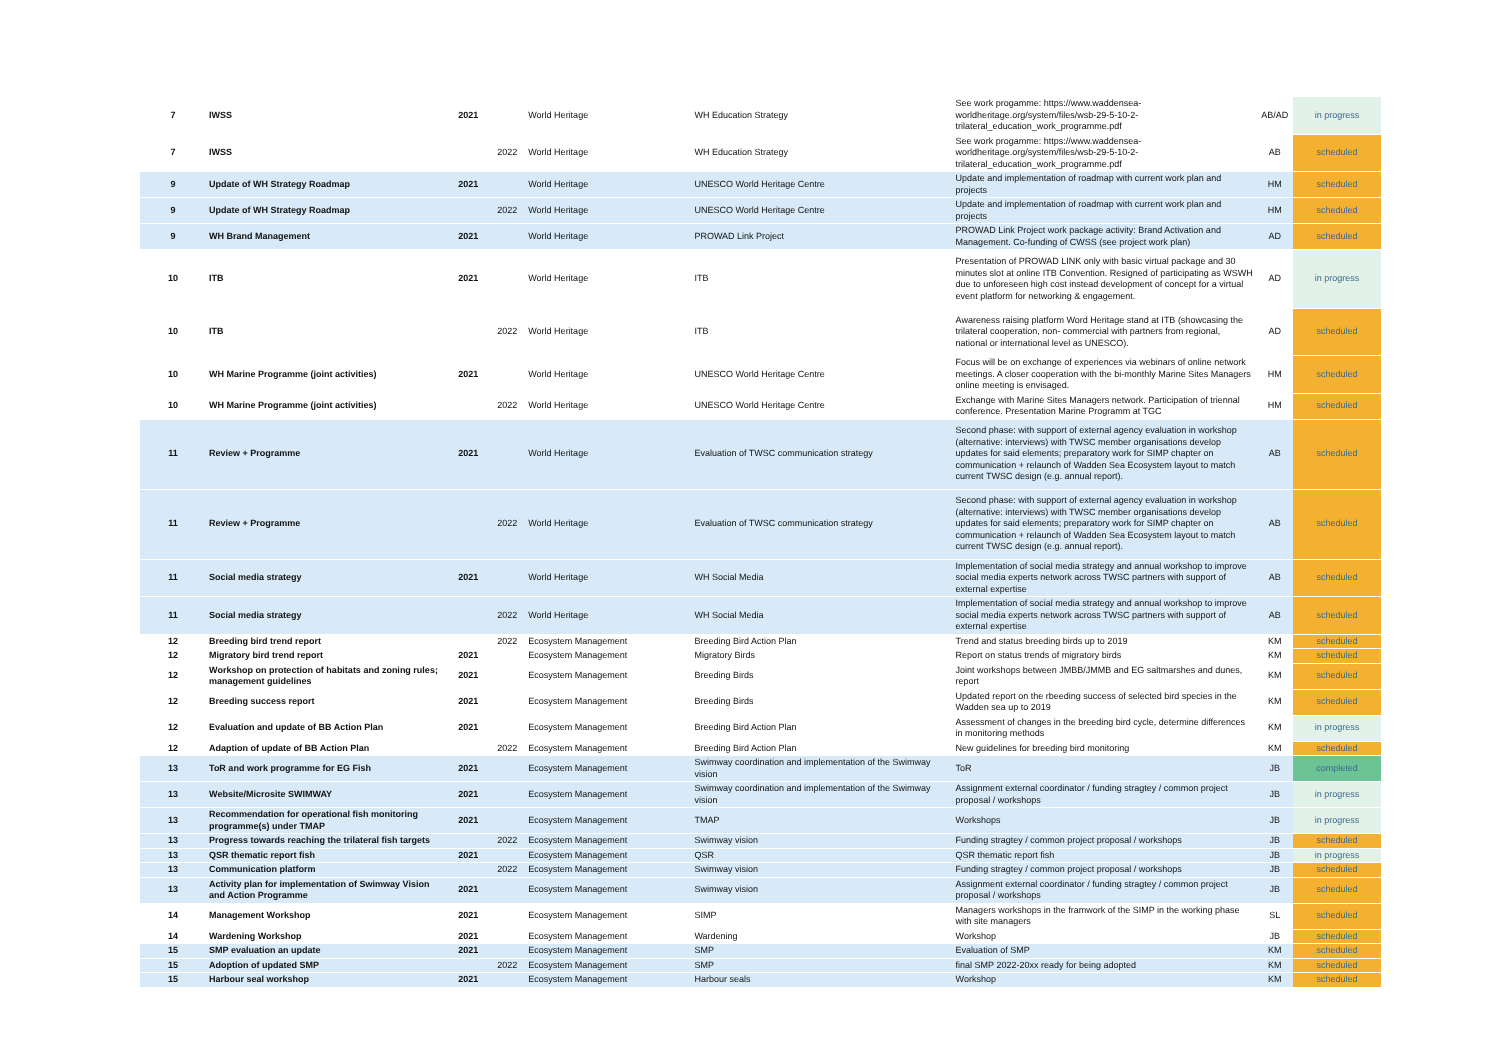| 7 | IWSS | 2021 | | World Heritage | WH Education Strategy | See work progamme: https://www.waddensea-worldheritage.org/system/files/wsb-29-5-10-2-trilateral_education_work_programme.pdf | AB/AD | in progress |
| 7 | IWSS | | 2022 | World Heritage | WH Education Strategy | See work progamme: https://www.waddensea-worldheritage.org/system/files/wsb-29-5-10-2-trilateral_education_work_programme.pdf | AB | scheduled |
| 9 | Update of WH Strategy Roadmap | 2021 | | World Heritage | UNESCO World Heritage Centre | Update and implementation of roadmap with current work plan and projects | HM | scheduled |
| 9 | Update of WH Strategy Roadmap | | 2022 | World Heritage | UNESCO World Heritage Centre | Update and implementation of roadmap with current work plan and projects | HM | scheduled |
| 9 | WH Brand Management | 2021 | | World Heritage | PROWAD Link Project | PROWAD Link Project work package activity: Brand Activation and Management. Co-funding of CWSS (see project work plan) | AD | scheduled |
| 10 | ITB | 2021 | | World Heritage | ITB | Presentation of PROWAD LINK only with basic virtual package and 30 minutes slot at online ITB Convention. Resigned of participating as WSWH due to unforeseen high cost instead development of concept for a virtual event platform for networking & engagement. | AD | in progress |
| 10 | ITB | | 2022 | World Heritage | ITB | Awareness raising platform Word Heritage stand at ITB (showcasing the trilateral cooperation, non- commercial with partners from regional, national or international level as UNESCO). | AD | scheduled |
| 10 | WH Marine Programme (joint activities) | 2021 | | World Heritage | UNESCO World Heritage Centre | Focus will be on exchange of experiences via webinars of online network meetings. A closer cooperation with the bi-monthly Marine Sites Managers online meeting is envisaged. | HM | scheduled |
| 10 | WH Marine Programme (joint activities) | | 2022 | World Heritage | UNESCO World Heritage Centre | Exchange with Marine Sites Managers network. Participation of triennal conference. Presentation Marine Programm at TGC | HM | scheduled |
| 11 | Review + Programme | 2021 | | World Heritage | Evaluation of TWSC communication strategy | Second phase: with support of external agency evaluation in workshop (alternative: interviews) with TWSC member organisations develop updates for said elements; preparatory work for SIMP chapter on communication + relaunch of Wadden Sea Ecosystem layout to match current TWSC design (e.g. annual report). | AB | scheduled |
| 11 | Review + Programme | | 2022 | World Heritage | Evaluation of TWSC communication strategy | Second phase: with support of external agency evaluation in workshop (alternative: interviews) with TWSC member organisations develop updates for said elements; preparatory work for SIMP chapter on communication + relaunch of Wadden Sea Ecosystem layout to match current TWSC design (e.g. annual report). | AB | scheduled |
| 11 | Social media strategy | 2021 | | World Heritage | WH Social Media | Implementation of social media strategy and annual workshop to improve social media experts network across TWSC partners with support of external expertise | AB | scheduled |
| 11 | Social media strategy | | 2022 | World Heritage | WH Social Media | Implementation of social media strategy and annual workshop to improve social media experts network across TWSC partners with support of external expertise | AB | scheduled |
| 12 | Breeding bird trend report | | 2022 | Ecosystem Management | Breeding Bird Action Plan | Trend and status breeding birds up to 2019 | KM | scheduled |
| 12 | Migratory bird trend report | 2021 | | Ecosystem Management | Migratory Birds | Report on status trends of migratory birds | KM | scheduled |
| 12 | Workshop on protection of habitats and zoning rules; management guidelines | 2021 | | Ecosystem Management | Breeding Birds | Joint workshops between JMBB/JMMB and EG saltmarshes and dunes, report | KM | scheduled |
| 12 | Breeding success report | 2021 | | Ecosystem Management | Breeding Birds | Updated report on the rbeeding success of selected bird species in the Wadden sea up to 2019 | KM | scheduled |
| 12 | Evaluation and update of BB Action Plan | 2021 | | Ecosystem Management | Breeding Bird Action Plan | Assessment of changes in the breeding bird cycle, determine differences in monitoring methods | KM | in progress |
| 12 | Adaption of update of BB Action Plan | | 2022 | Ecosystem Management | Breeding Bird Action Plan | New guidelines for breeding bird monitoring | KM | scheduled |
| 13 | ToR and work programme for EG Fish | 2021 | | Ecosystem Management | Swimway coordination and implementation of the Swimway vision | ToR | JB | completed |
| 13 | Website/Microsite SWIMWAY | 2021 | | Ecosystem Management | Swimway coordination and implementation of the Swimway vision | Assignment external coordinator / funding stragtey / common project proposal / workshops | JB | in progress |
| 13 | Recommendation for operational fish monitoring programme(s) under TMAP | 2021 | | Ecosystem Management | TMAP | Workshops | JB | in progress |
| 13 | Progress towards reaching the trilateral fish targets | | 2022 | Ecosystem Management | Swimway vision | Funding stragtey / common project proposal / workshops | JB | scheduled |
| 13 | QSR thematic report fish | 2021 | | Ecosystem Management | QSR | QSR thematic report fish | JB | in progress |
| 13 | Communication platform | | 2022 | Ecosystem Management | Swimway vision | Funding stragtey / common project proposal / workshops | JB | scheduled |
| 13 | Activity plan for implementation of Swimway Vision and Action Programme | 2021 | | Ecosystem Management | Swimway vision | Assignment external coordinator / funding stragtey / common project proposal / workshops | JB | scheduled |
| 14 | Management Workshop | 2021 | | Ecosystem Management | SIMP | Managers workshops in the framwork of the SIMP in the working phase with site managers | SL | scheduled |
| 14 | Wardening Workshop | 2021 | | Ecosystem Management | Wardening | Workshop | JB | scheduled |
| 15 | SMP evaluation an update | 2021 | | Ecosystem Management | SMP | Evaluation of SMP | KM | scheduled |
| 15 | Adoption of updated SMP | | 2022 | Ecosystem Management | SMP | final SMP 2022-20xx ready for being adopted | KM | scheduled |
| 15 | Harbour seal workshop | 2021 | | Ecosystem Management | Harbour seals | Workshop | KM | scheduled |